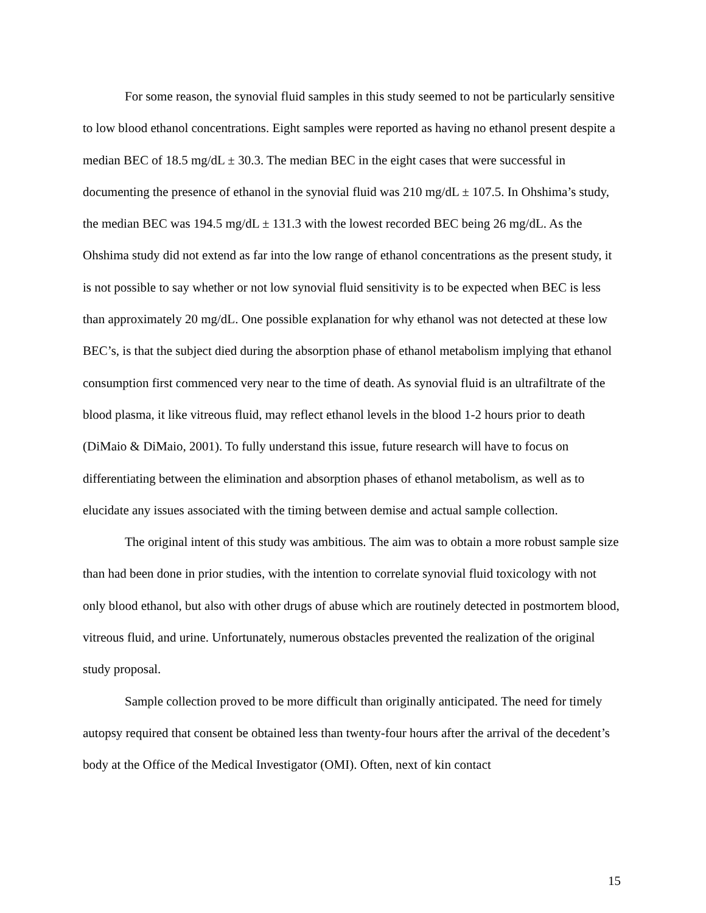For some reason, the synovial fluid samples in this study seemed to not be particularly sensitive to low blood ethanol concentrations. Eight samples were reported as having no ethanol present despite a median BEC of 18.5 mg/dL ± 30.3. The median BEC in the eight cases that were successful in documenting the presence of ethanol in the synovial fluid was 210 mg/dL ± 107.5. In Ohshima’s study, the median BEC was 194.5 mg/dL ± 131.3 with the lowest recorded BEC being 26 mg/dL. As the Ohshima study did not extend as far into the low range of ethanol concentrations as the present study, it is not possible to say whether or not low synovial fluid sensitivity is to be expected when BEC is less than approximately 20 mg/dL. One possible explanation for why ethanol was not detected at these low BEC’s, is that the subject died during the absorption phase of ethanol metabolism implying that ethanol consumption first commenced very near to the time of death. As synovial fluid is an ultrafiltrate of the blood plasma, it like vitreous fluid, may reflect ethanol levels in the blood 1-2 hours prior to death (DiMaio & DiMaio, 2001). To fully understand this issue, future research will have to focus on differentiating between the elimination and absorption phases of ethanol metabolism, as well as to elucidate any issues associated with the timing between demise and actual sample collection.
The original intent of this study was ambitious. The aim was to obtain a more robust sample size than had been done in prior studies, with the intention to correlate synovial fluid toxicology with not only blood ethanol, but also with other drugs of abuse which are routinely detected in postmortem blood, vitreous fluid, and urine. Unfortunately, numerous obstacles prevented the realization of the original study proposal.
Sample collection proved to be more difficult than originally anticipated. The need for timely autopsy required that consent be obtained less than twenty-four hours after the arrival of the decedent’s body at the Office of the Medical Investigator (OMI). Often, next of kin contact
15